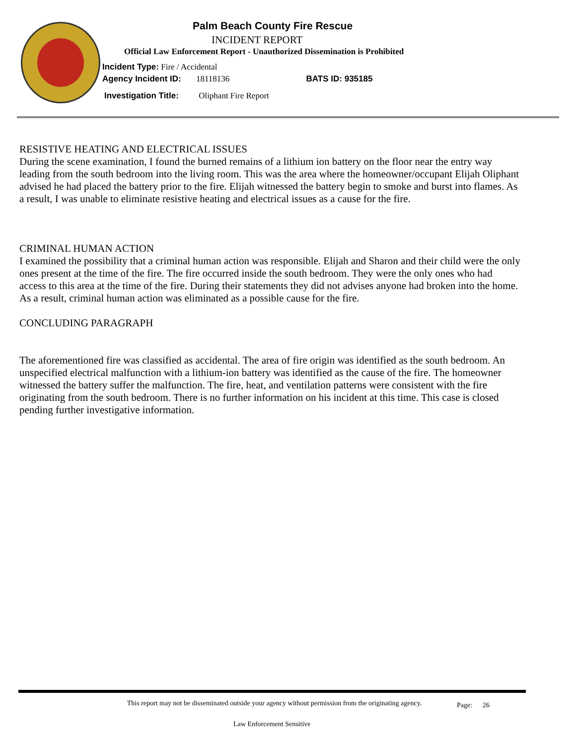Palm Beach County Fire Rescue
INCIDENT REPORT
Official Law Enforcement Report - Unauthorized Dissemination is Prohibited
Incident Type: Fire / Accidental
Agency Incident ID: 18118136 BATS ID: 935185
Investigation Title: Oliphant Fire Report
RESISTIVE HEATING AND ELECTRICAL ISSUES
During the scene examination, I found the burned remains of a lithium ion battery on the floor near the entry way leading from the south bedroom into the living room. This was the area where the homeowner/occupant Elijah Oliphant advised he had placed the battery prior to the fire. Elijah witnessed the battery begin to smoke and burst into flames. As a result, I was unable to eliminate resistive heating and electrical issues as a cause for the fire.
CRIMINAL HUMAN ACTION
I examined the possibility that a criminal human action was responsible. Elijah and Sharon and their child were the only ones present at the time of the fire. The fire occurred inside the south bedroom. They were the only ones who had access to this area at the time of the fire. During their statements they did not advises anyone had broken into the home. As a result, criminal human action was eliminated as a possible cause for the fire.
CONCLUDING PARAGRAPH
The aforementioned fire was classified as accidental. The area of fire origin was identified as the south bedroom. An unspecified electrical malfunction with a lithium-ion battery was identified as the cause of the fire. The homeowner witnessed the battery suffer the malfunction. The fire, heat, and ventilation patterns were consistent with the fire originating from the south bedroom. There is no further information on his incident at this time. This case is closed pending further investigative information.
This report may not be disseminated outside your agency without permission from the originating agency.
Page: 26
Law Enforcement Sensitive